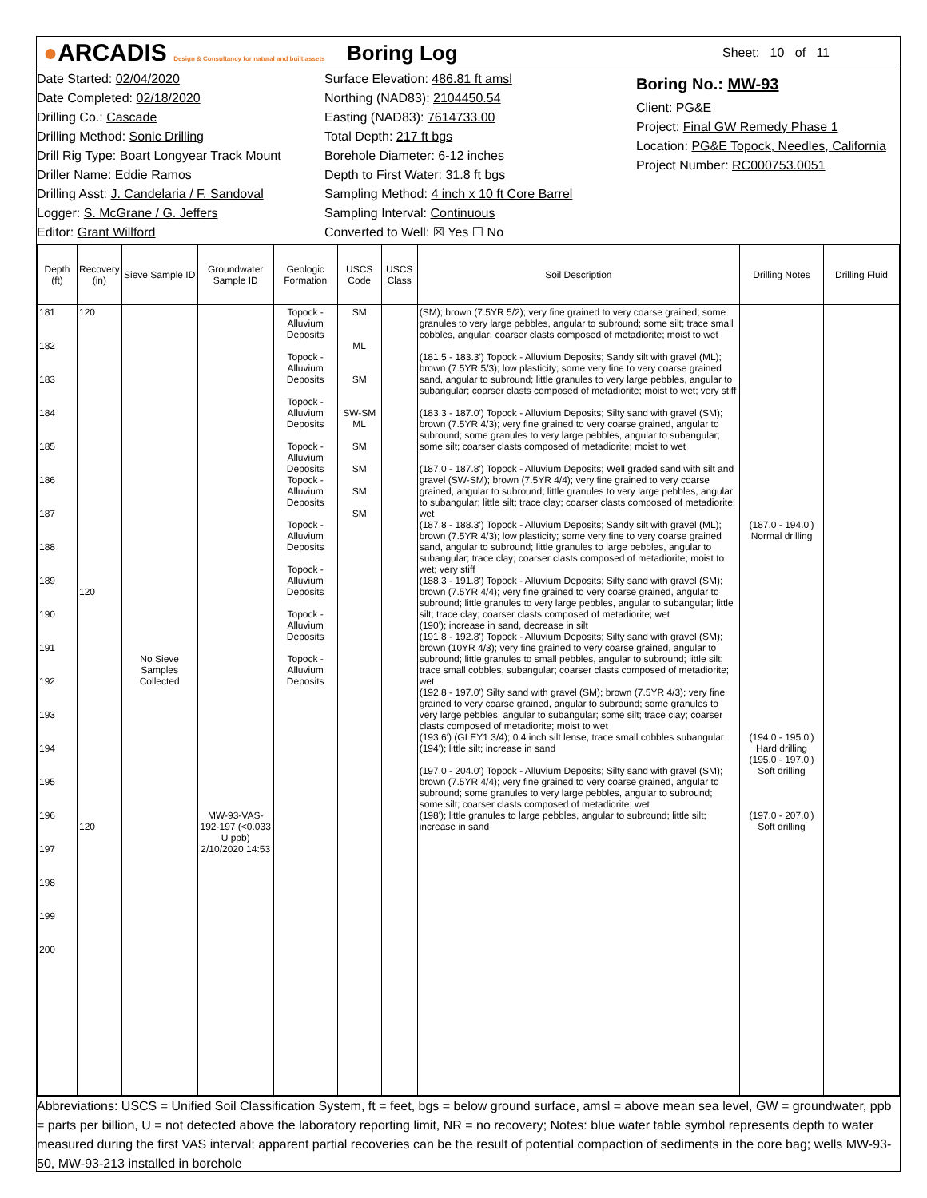●ARCADIS Design & Consultancy for natural and built assets
Boring Log
Sheet: 10 of 11
Date Started: 02/04/2020
Date Completed: 02/18/2020
Drilling Co.: Cascade
Drilling Method: Sonic Drilling
Drill Rig Type: Boart Longyear Track Mount
Driller Name: Eddie Ramos
Drilling Asst: J. Candelaria / F. Sandoval
Logger: S. McGrane / G. Jeffers
Editor: Grant Willford
Surface Elevation: 486.81 ft amsl
Northing (NAD83): 2104450.54
Easting (NAD83): 7614733.00
Total Depth: 217 ft bgs
Borehole Diameter: 6-12 inches
Depth to First Water: 31.8 ft bgs
Sampling Method: 4 inch x 10 ft Core Barrel
Sampling Interval: Continuous
Converted to Well: ☒ Yes ☐ No
Boring No.: MW-93
Client: PG&E
Project: Final GW Remedy Phase 1
Location: PG&E Topock, Needles, California
Project Number: RC000753.0051
| Depth (ft) | Recovery (in) | Sieve Sample ID | Groundwater Sample ID | Geologic Formation | USCS Code | USCS Class | Soil Description | Drilling Notes | Drilling Fluid |
| --- | --- | --- | --- | --- | --- | --- | --- | --- | --- |
| 181 182 183 184 185 186 187 188 189 190 191 192 193 194 195 196 197 198 199 200 | 120 120 120 | No Sieve Samples Collected | MW-93-VAS-192-197 (<0.033 U ppb) 2/10/2020 14:53 | Topock - Alluvium Deposits Topock - Alluvium Deposits Topock - Alluvium Deposits Topock - Alluvium Deposits Topock - Alluvium Deposits Topock - Alluvium Deposits Topock - Alluvium Deposits Topock - Alluvium Deposits Topock - Alluvium Deposits | SM ML SM SW-SM ML SM SM SM SM | | (SM); brown (7.5YR 5/2); very fine grained to very coarse grained; some granules to very large pebbles, angular to subround; some silt; trace small cobbles, angular; coarser clasts composed of metadiorite; moist to wet (181.5 - 183.3') Topock - Alluvium Deposits; Sandy silt with gravel (ML); brown (7.5YR 5/3); low plasticity; some very fine to very coarse grained sand, angular to subround; little granules to very large pebbles, angular to subangular; coarser clasts composed of metadiorite; moist to wet; very stiff (183.3 - 187.0') Topock - Alluvium Deposits; Silty sand with gravel (SM); brown (7.5YR 4/3); very fine grained to very coarse grained, angular to subround; some granules to very large pebbles, angular to subangular; some silt; coarser clasts composed of metadiorite; moist to wet (187.0 - 187.8') Topock - Alluvium Deposits; Well graded sand with silt and gravel (SW-SM); brown (7.5YR 4/4); very fine grained to very coarse grained, angular to subround; little granules to very large pebbles, angular to subangular; little silt; trace clay; coarser clasts composed of metadiorite; wet (187.8 - 188.3') Topock - Alluvium Deposits; Sandy silt with gravel (ML); brown (7.5YR 4/3); low plasticity; some very fine to very coarse grained sand, angular to subround; little granules to large pebbles, angular to subangular; trace clay; coarser clasts composed of metadiorite; moist to wet; very stiff (188.3 - 191.8') Topock - Alluvium Deposits; Silty sand with gravel (SM); brown (7.5YR 4/4); very fine grained to very coarse grained, angular to subround; little granules to very large pebbles, angular to subangular; little silt; trace clay; coarser clasts composed of metadiorite; wet (190'); increase in sand, decrease in silt (191.8 - 192.8') Topock - Alluvium Deposits; Silty sand with gravel (SM); brown (10YR 4/3); very fine grained to very coarse grained, angular to subround; little granules to small pebbles, angular to subround; little silt; trace small cobbles, subangular; coarser clasts composed of metadiorite; wet (192.8 - 197.0') Silty sand with gravel (SM); brown (7.5YR 4/3); very fine grained to very coarse grained, angular to subround; some granules to very large pebbles, angular to subangular; some silt; trace clay; coarser clasts composed of metadiorite; moist to wet (193.6') (GLEY1 3/4); 0.4 inch silt lense, trace small cobbles subangular (194'); little silt; increase in sand (197.0 - 204.0') Topock - Alluvium Deposits; Silty sand with gravel (SM); brown (7.5YR 4/4); very fine grained to very coarse grained, angular to subround; some granules to very large pebbles, angular to subround; some silt; coarser clasts composed of metadiorite; wet (198'); little granules to large pebbles, angular to subround; little silt; increase in sand | (187.0 - 194.0') Normal drilling (194.0 - 195.0') Hard drilling (195.0 - 197.0') Soft drilling (197.0 - 207.0') Soft drilling | |
Abbreviations: USCS = Unified Soil Classification System, ft = feet, bgs = below ground surface, amsl = above mean sea level, GW = groundwater, ppb = parts per billion, U = not detected above the laboratory reporting limit, NR = no recovery; Notes: blue water table symbol represents depth to water measured during the first VAS interval; apparent partial recoveries can be the result of potential compaction of sediments in the core bag; wells MW-93-50, MW-93-213 installed in borehole